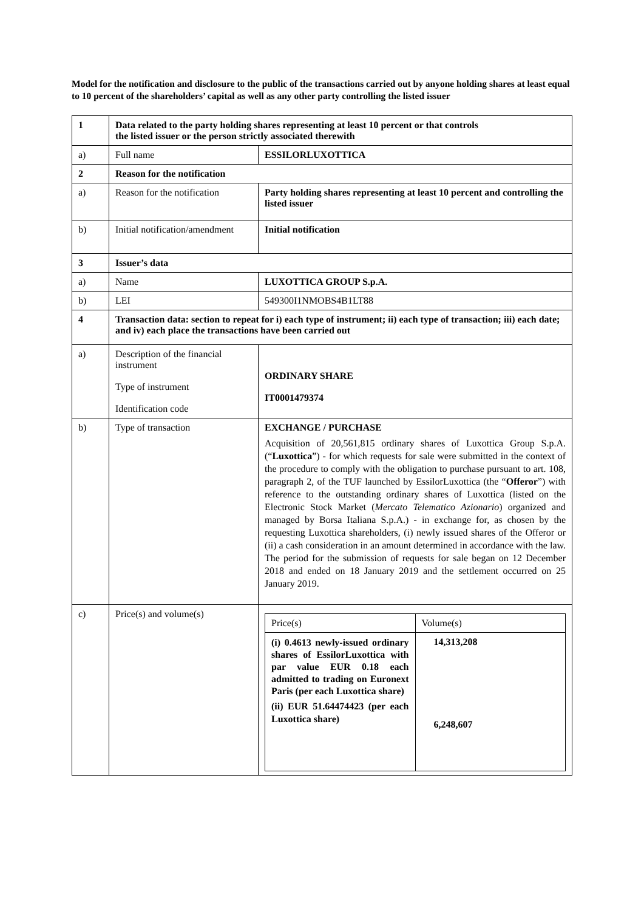Model for the notification and disclosure to the public of the transactions carried out by anyone holding shares at least equal to 10 percent of the shareholders’ capital as well as any other party controlling the listed issuer
| 1 | Data related to the party holding shares representing at least 10 percent or that controls the listed issuer or the person strictly associated therewith | |
| a) | Full name | ESSILORLUXOTTICA |
| 2 | Reason for the notification | |
| a) | Reason for the notification | Party holding shares representing at least 10 percent and controlling the listed issuer |
| b) | Initial notification/amendment | Initial notification |
| 3 | Issuer’s data | |
| a) | Name | LUXOTTICA GROUP S.p.A. |
| b) | LEI | 549300I1NMOBS4B1LT88 |
| 4 | Transaction data: section to repeat for i) each type of instrument; ii) each type of transaction; iii) each date; and iv) each place the transactions have been carried out | |
| a) | Description of the financial instrument Type of instrument Identification code | ORDINARY SHARE IT0001479374 |
| b) | Type of transaction | EXCHANGE / PURCHASE Acquisition of 20,561,815 ordinary shares of Luxottica Group S.p.A. (“ Luxottica ”) - for which requests for sale were submitted in the context of the procedure to comply with the obligation to purchase pursuant to art. 108, paragraph 2, of the TUF launched by EssilorLuxottica (the “ Offeror ”) with reference to the outstanding ordinary shares of Luxottica (listed on the Electronic Stock Market ( Mercato Telematico Azionario ) organized and managed by Borsa Italiana S.p.A.) - in exchange for, as chosen by the requesting Luxottica shareholders, (i) newly issued shares of the Offeror or (ii) a cash consideration in an amount determined in accordance with the law. The period for the submission of requests for sale began on 12 December 2018 and ended on 18 January 2019 and the settlement occurred on 25 January 2019. |
| c) | Price(s) and volume(s) | / Price(s) / Volume(s) / / (i) 0.4613 newly-issued ordinary shares of EssilorLuxottica with par value EUR 0.18 each admitted to trading on Euronext Paris (per each Luxottica share) (ii) EUR 51.64474423 (per each Luxottica share) / 14,313,208 6,248,607 / |